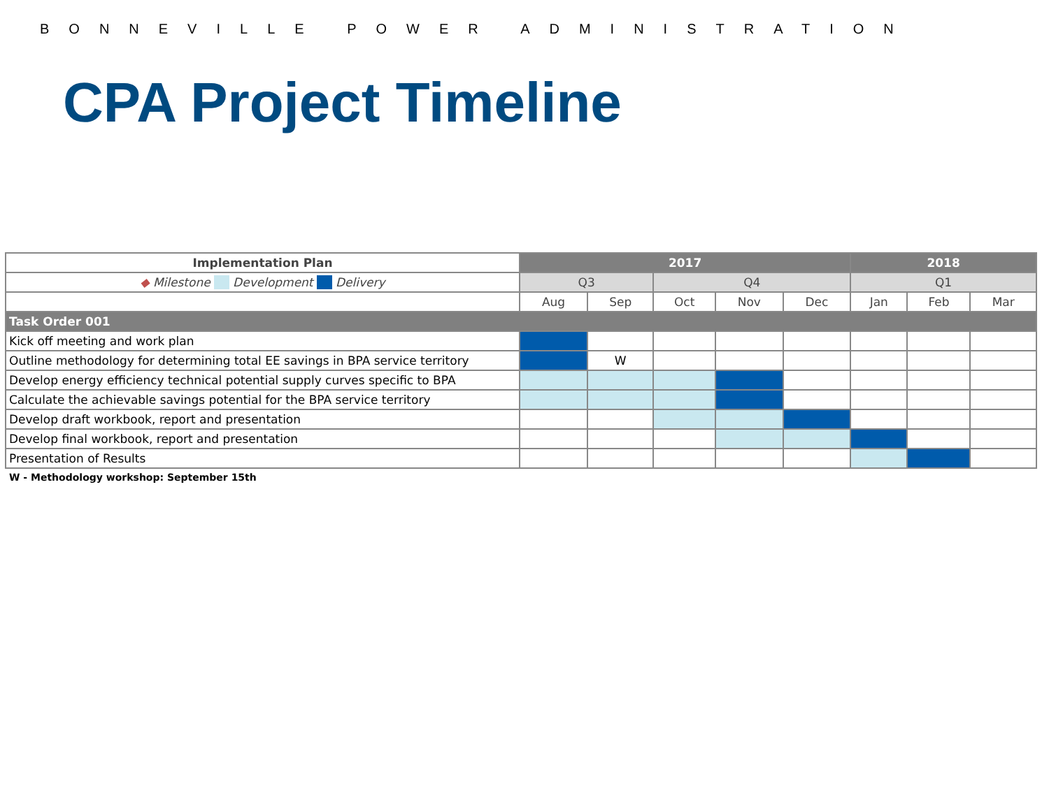BONNEVILLE POWER ADMINISTRATION
CPA Project Timeline
| Implementation Plan | 2017 | | | | | 2018 | | |
| --- | --- | --- | --- | --- | --- | --- | --- | --- |
| ◆ Milestone Development Delivery | Q3 | | Q4 | | | Q1 | | |
| | Aug | Sep | Oct | Nov | Dec | Jan | Feb | Mar |
| Task Order 001 | | | | | | | | |
| Kick off meeting and work plan | | | | | | | | |
| Outline methodology for determining total EE savings in BPA service territory | | W | | | | | | |
| Develop energy efficiency technical potential supply curves specific to BPA | | | | | | | | |
| Calculate the achievable savings potential for the BPA service territory | | | | | | | | |
| Develop draft workbook, report and presentation | | | | | | | | |
| Develop final workbook, report and presentation | | | | | | | | |
| Presentation of Results | | | | | | | | |
W - Methodology workshop: September 15th